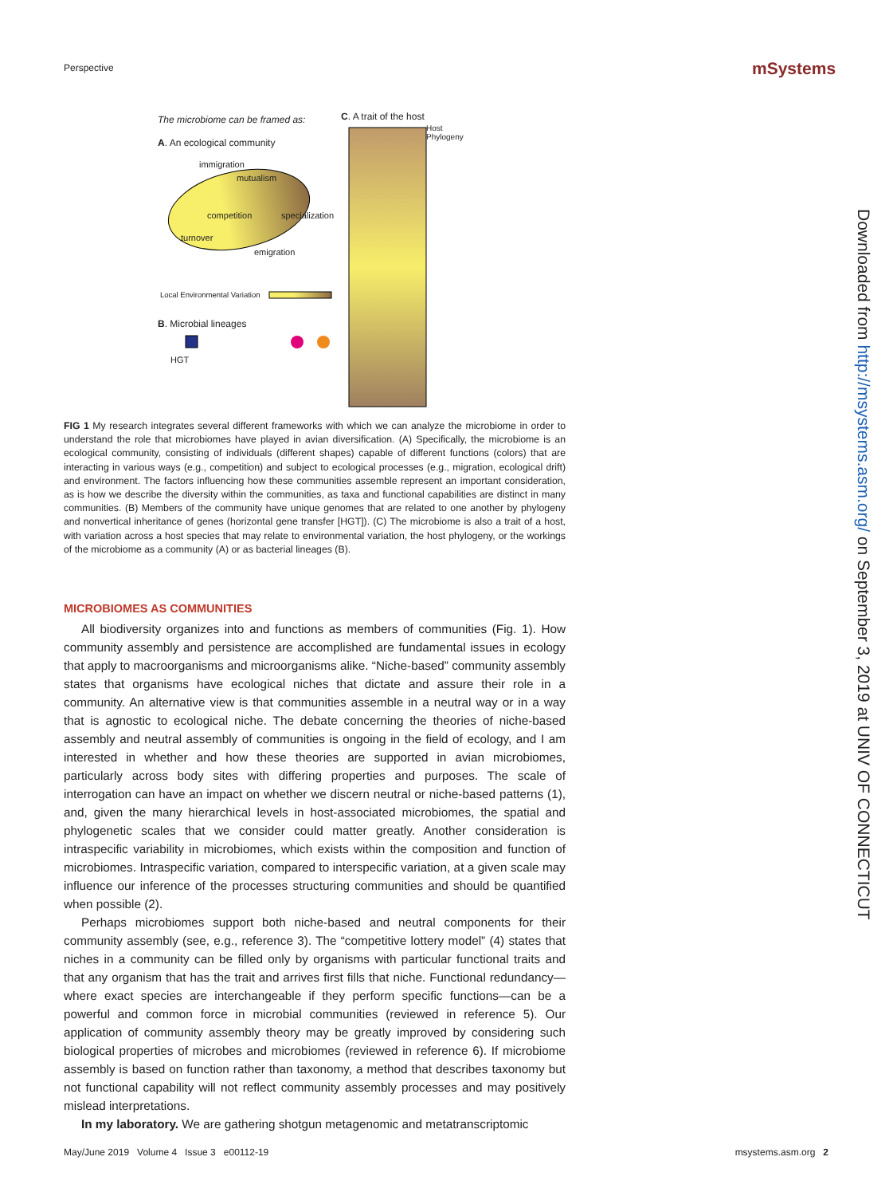Perspective mSystems
The microbiome can be framed as:
C. A trait of the host
Host Phylogeny
A. An ecological community
immigration
mutualism
competition specialization
turnover
emigration
Local Environmental Variation
B. Microbial lineages
HGT
FIG 1 My research integrates several different frameworks with which we can analyze the microbiome in order to understand the role that microbiomes have played in avian diversification. (A) Specifically, the microbiome is an ecological community, consisting of individuals (different shapes) capable of different functions (colors) that are interacting in various ways (e.g., competition) and subject to ecological processes (e.g., migration, ecological drift) and environment. The factors influencing how these communities assemble represent an important consideration, as is how we describe the diversity within the communities, as taxa and functional capabilities are distinct in many communities. (B) Members of the community have unique genomes that are related to one another by phylogeny and nonvertical inheritance of genes (horizontal gene transfer [HGT]). (C) The microbiome is also a trait of a host, with variation across a host species that may relate to environmental variation, the host phylogeny, or the workings of the microbiome as a community (A) or as bacterial lineages (B).
MICROBIOMES AS COMMUNITIES
All biodiversity organizes into and functions as members of communities (Fig. 1). How community assembly and persistence are accomplished are fundamental issues in ecology that apply to macroorganisms and microorganisms alike. “Niche-based” community assembly states that organisms have ecological niches that dictate and assure their role in a community. An alternative view is that communities assemble in a neutral way or in a way that is agnostic to ecological niche. The debate concerning the theories of niche-based assembly and neutral assembly of communities is ongoing in the field of ecology, and I am interested in whether and how these theories are supported in avian microbiomes, particularly across body sites with differing properties and purposes. The scale of interrogation can have an impact on whether we discern neutral or niche-based patterns (1), and, given the many hierarchical levels in host-associated microbiomes, the spatial and phylogenetic scales that we consider could matter greatly. Another consideration is intraspecific variability in microbiomes, which exists within the composition and function of microbiomes. Intraspecific variation, compared to interspecific variation, at a given scale may influence our inference of the processes structuring communities and should be quantified when possible (2).
Perhaps microbiomes support both niche-based and neutral components for their community assembly (see, e.g., reference 3). The “competitive lottery model” (4) states that niches in a community can be filled only by organisms with particular functional traits and that any organism that has the trait and arrives first fills that niche. Functional redundancy—where exact species are interchangeable if they perform specific functions—can be a powerful and common force in microbial communities (reviewed in reference 5). Our application of community assembly theory may be greatly improved by considering such biological properties of microbes and microbiomes (reviewed in reference 6). If microbiome assembly is based on function rather than taxonomy, a method that describes taxonomy but not functional capability will not reflect community assembly processes and may positively mislead interpretations.
In my laboratory. We are gathering shotgun metagenomic and metatranscriptomic
Downloaded from http://msystems.asm.org/ on September 3, 2019 at UNIV OF CONNECTICUT
May/June 2019 Volume 4 Issue 3 e00112-19 msystems.asm.org 2